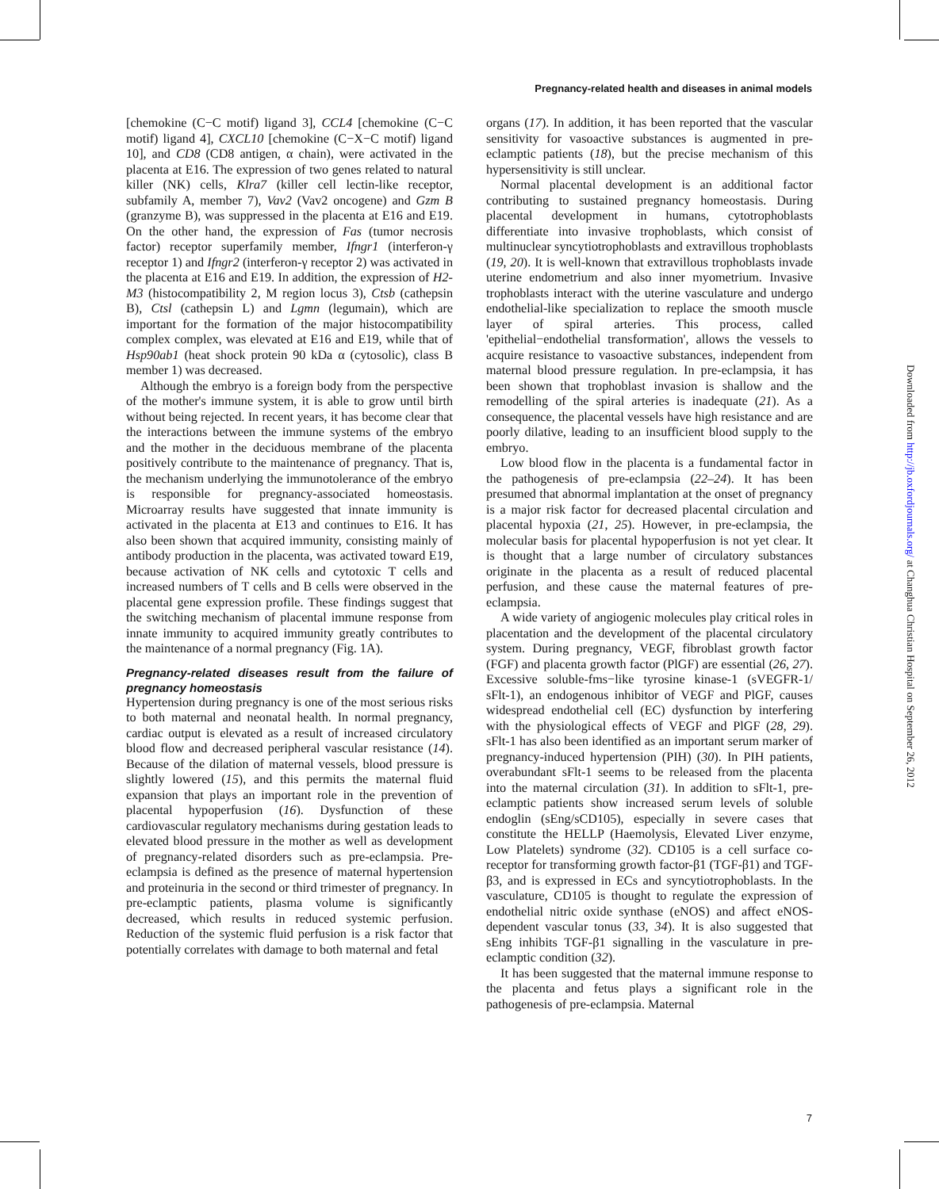Pregnancy-related health and diseases in animal models
[chemokine (C−C motif) ligand 3], CCL4 [chemokine (C−C motif) ligand 4], CXCL10 [chemokine (C−X−C motif) ligand 10], and CD8 (CD8 antigen, α chain), were activated in the placenta at E16. The expression of two genes related to natural killer (NK) cells, Klra7 (killer cell lectin-like receptor, subfamily A, member 7), Vav2 (Vav2 oncogene) and Gzm B (granzyme B), was suppressed in the placenta at E16 and E19. On the other hand, the expression of Fas (tumor necrosis factor) receptor superfamily member, Ifngr1 (interferon-γ receptor 1) and Ifngr2 (interferon-γ receptor 2) was activated in the placenta at E16 and E19. In addition, the expression of H2-M3 (histocompatibility 2, M region locus 3), Ctsb (cathepsin B), Ctsl (cathepsin L) and Lgmn (legumain), which are important for the formation of the major histocompatibility complex complex, was elevated at E16 and E19, while that of Hsp90ab1 (heat shock protein 90 kDa α (cytosolic), class B member 1) was decreased.
Although the embryo is a foreign body from the perspective of the mother's immune system, it is able to grow until birth without being rejected. In recent years, it has become clear that the interactions between the immune systems of the embryo and the mother in the deciduous membrane of the placenta positively contribute to the maintenance of pregnancy. That is, the mechanism underlying the immunotolerance of the embryo is responsible for pregnancy-associated homeostasis. Microarray results have suggested that innate immunity is activated in the placenta at E13 and continues to E16. It has also been shown that acquired immunity, consisting mainly of antibody production in the placenta, was activated toward E19, because activation of NK cells and cytotoxic T cells and increased numbers of T cells and B cells were observed in the placental gene expression profile. These findings suggest that the switching mechanism of placental immune response from innate immunity to acquired immunity greatly contributes to the maintenance of a normal pregnancy (Fig. 1A).
Pregnancy-related diseases result from the failure of pregnancy homeostasis
Hypertension during pregnancy is one of the most serious risks to both maternal and neonatal health. In normal pregnancy, cardiac output is elevated as a result of increased circulatory blood flow and decreased peripheral vascular resistance (14). Because of the dilation of maternal vessels, blood pressure is slightly lowered (15), and this permits the maternal fluid expansion that plays an important role in the prevention of placental hypoperfusion (16). Dysfunction of these cardiovascular regulatory mechanisms during gestation leads to elevated blood pressure in the mother as well as development of pregnancy-related disorders such as pre-eclampsia. Pre-eclampsia is defined as the presence of maternal hypertension and proteinuria in the second or third trimester of pregnancy. In pre-eclamptic patients, plasma volume is significantly decreased, which results in reduced systemic perfusion. Reduction of the systemic fluid perfusion is a risk factor that potentially correlates with damage to both maternal and fetal
organs (17). In addition, it has been reported that the vascular sensitivity for vasoactive substances is augmented in pre-eclamptic patients (18), but the precise mechanism of this hypersensitivity is still unclear.
Normal placental development is an additional factor contributing to sustained pregnancy homeostasis. During placental development in humans, cytotrophoblasts differentiate into invasive trophoblasts, which consist of multinuclear syncytiotrophoblasts and extravillous trophoblasts (19, 20). It is well-known that extravillous trophoblasts invade uterine endometrium and also inner myometrium. Invasive trophoblasts interact with the uterine vasculature and undergo endothelial-like specialization to replace the smooth muscle layer of spiral arteries. This process, called 'epithelial−endothelial transformation', allows the vessels to acquire resistance to vasoactive substances, independent from maternal blood pressure regulation. In pre-eclampsia, it has been shown that trophoblast invasion is shallow and the remodelling of the spiral arteries is inadequate (21). As a consequence, the placental vessels have high resistance and are poorly dilative, leading to an insufficient blood supply to the embryo.
Low blood flow in the placenta is a fundamental factor in the pathogenesis of pre-eclampsia (22–24). It has been presumed that abnormal implantation at the onset of pregnancy is a major risk factor for decreased placental circulation and placental hypoxia (21, 25). However, in pre-eclampsia, the molecular basis for placental hypoperfusion is not yet clear. It is thought that a large number of circulatory substances originate in the placenta as a result of reduced placental perfusion, and these cause the maternal features of pre-eclampsia.
A wide variety of angiogenic molecules play critical roles in placentation and the development of the placental circulatory system. During pregnancy, VEGF, fibroblast growth factor (FGF) and placenta growth factor (PlGF) are essential (26, 27). Excessive soluble-fms−like tyrosine kinase-1 (sVEGFR-1/ sFlt-1), an endogenous inhibitor of VEGF and PlGF, causes widespread endothelial cell (EC) dysfunction by interfering with the physiological effects of VEGF and PlGF (28, 29). sFlt-1 has also been identified as an important serum marker of pregnancy-induced hypertension (PIH) (30). In PIH patients, overabundant sFlt-1 seems to be released from the placenta into the maternal circulation (31). In addition to sFlt-1, pre-eclamptic patients show increased serum levels of soluble endoglin (sEng/sCD105), especially in severe cases that constitute the HELLP (Haemolysis, Elevated Liver enzyme, Low Platelets) syndrome (32). CD105 is a cell surface co-receptor for transforming growth factor-β1 (TGF-β1) and TGF-β3, and is expressed in ECs and syncytiotrophoblasts. In the vasculature, CD105 is thought to regulate the expression of endothelial nitric oxide synthase (eNOS) and affect eNOS-dependent vascular tonus (33, 34). It is also suggested that sEng inhibits TGF-β1 signalling in the vasculature in pre-eclamptic condition (32).
It has been suggested that the maternal immune response to the placenta and fetus plays a significant role in the pathogenesis of pre-eclampsia. Maternal
7
Downloaded from http://jb.oxfordjournals.org/ at Changhua Christian Hospital on September 26, 2012